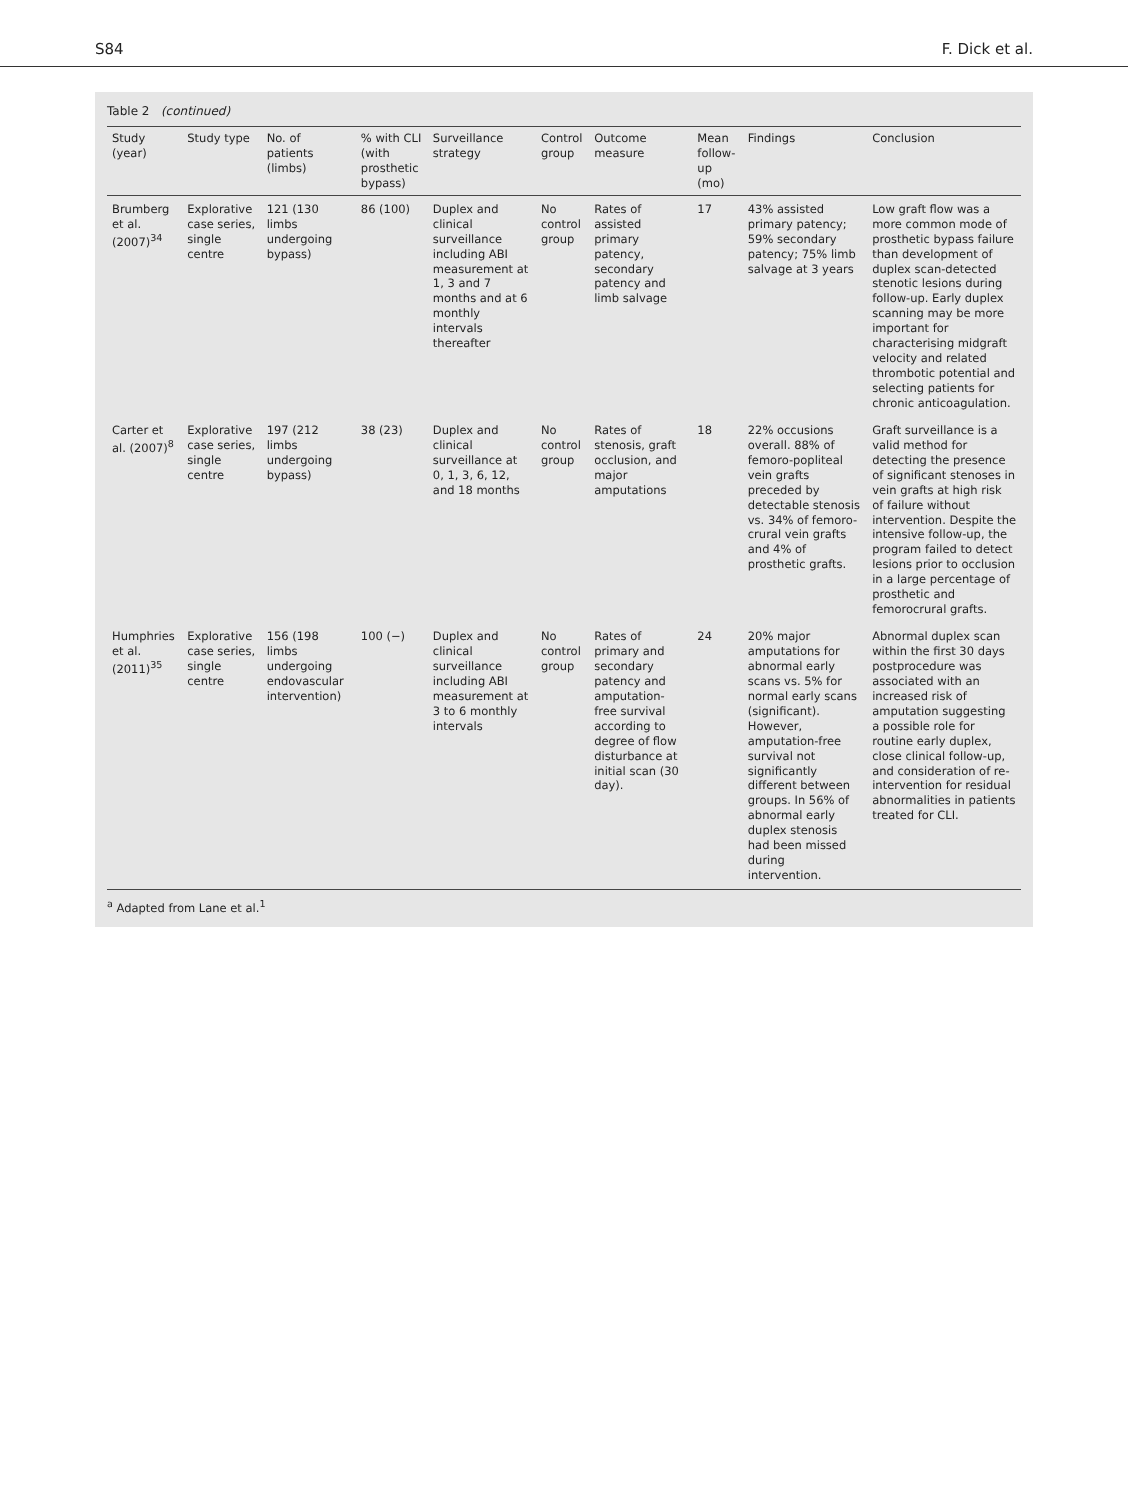S84 F. Dick et al.
Table 2 (continued)
| Study (year) | Study type | No. of patients (limbs) | % with CLI (with prosthetic bypass) | Surveillance strategy | Control group | Outcome measure | Mean follow-up (mo) | Findings | Conclusion |
| --- | --- | --- | --- | --- | --- | --- | --- | --- | --- |
| Brumberg et al. (2007)<sup>34</sup> | Explorative case series, single centre | 121 (130 limbs undergoing bypass) | 86 (100) | Duplex and clinical surveillance including ABI measurement at 1, 3 and 7 months and at 6 monthly intervals thereafter | No control group | Rates of assisted primary patency, secondary patency and limb salvage | 17 | 43% assisted primary patency; 59% secondary patency; 75% limb salvage at 3 years | Low graft flow was a more common mode of prosthetic bypass failure than development of duplex scan-detected stenotic lesions during follow-up. Early duplex scanning may be more important for characterising midgraft velocity and related thrombotic potential and selecting patients for chronic anticoagulation. |
| Carter et al. (2007)<sup>8</sup> | Explorative case series, single centre | 197 (212 limbs undergoing bypass) | 38 (23) | Duplex and clinical surveillance at 0, 1, 3, 6, 12, and 18 months | No control group | Rates of stenosis, graft occlusion, and major amputations | 18 | 22% occusions overall. 88% of femoro-popliteal vein grafts preceded by detectable stenosis vs. 34% of femoro-crural vein grafts and 4% of prosthetic grafts. | Graft surveillance is a valid method for detecting the presence of significant stenoses in vein grafts at high risk of failure without intervention. Despite the intensive follow-up, the program failed to detect lesions prior to occlusion in a large percentage of prosthetic and femorocrural grafts. |
| Humphries et al. (2011)<sup>35</sup> | Explorative case series, single centre | 156 (198 limbs undergoing endovascular intervention) | 100 (−) | Duplex and clinical surveillance including ABI measurement at 3 to 6 monthly intervals | No control group | Rates of primary and secondary patency and amputation-free survival according to degree of flow disturbance at initial scan (30 day). | 24 | 20% major amputations for abnormal early scans vs. 5% for normal early scans (significant). However, amputation-free survival not significantly different between groups. In 56% of abnormal early duplex stenosis had been missed during intervention. | Abnormal duplex scan within the first 30 days postprocedure was associated with an increased risk of amputation suggesting a possible role for routine early duplex, close clinical follow-up, and consideration of re-intervention for residual abnormalities in patients treated for CLI. |
<sup>a</sup> Adapted from Lane et al.<sup>1</sup>